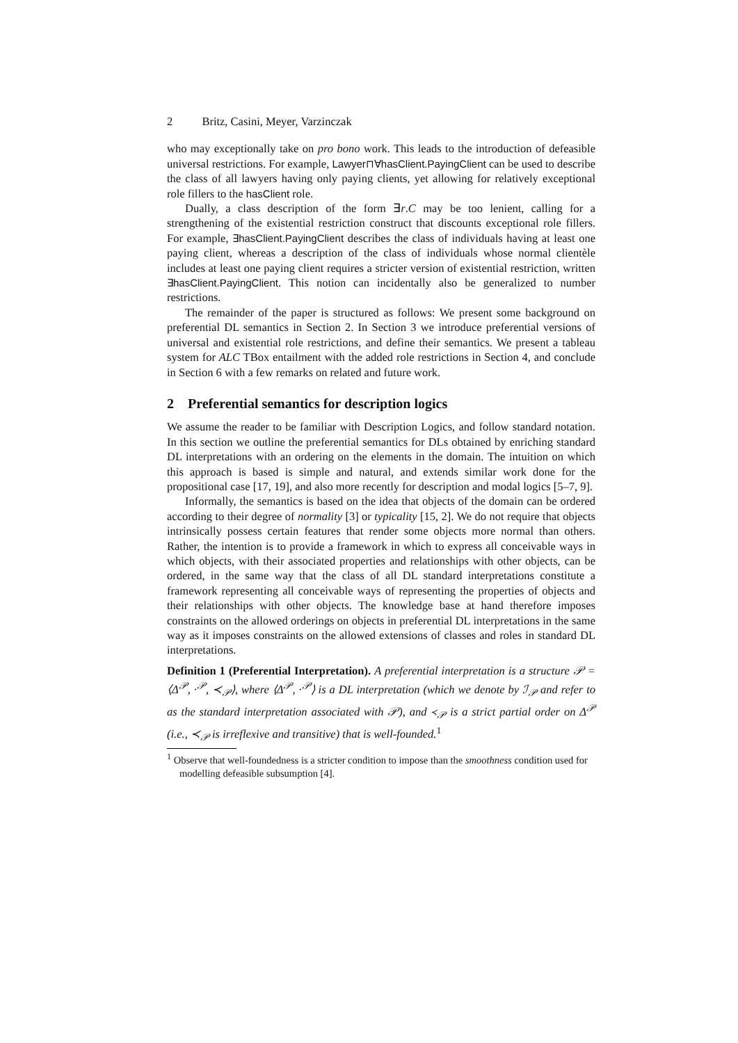2 Britz, Casini, Meyer, Varzinczak
who may exceptionally take on pro bono work. This leads to the introduction of defeasible universal restrictions. For example, Lawyer⊓∀hasClient.PayingClient can be used to describe the class of all lawyers having only paying clients, yet allowing for relatively exceptional role fillers to the hasClient role.
Dually, a class description of the form ∃r.C may be too lenient, calling for a strengthening of the existential restriction construct that discounts exceptional role fillers. For example, ∃hasClient.PayingClient describes the class of individuals having at least one paying client, whereas a description of the class of individuals whose normal clientèle includes at least one paying client requires a stricter version of existential restriction, written ∃hasClient.PayingClient. This notion can incidentally also be generalized to number restrictions.
The remainder of the paper is structured as follows: We present some background on preferential DL semantics in Section 2. In Section 3 we introduce preferential versions of universal and existential role restrictions, and define their semantics. We present a tableau system for ALC TBox entailment with the added role restrictions in Section 4, and conclude in Section 6 with a few remarks on related and future work.
2 Preferential semantics for description logics
We assume the reader to be familiar with Description Logics, and follow standard notation. In this section we outline the preferential semantics for DLs obtained by enriching standard DL interpretations with an ordering on the elements in the domain. The intuition on which this approach is based is simple and natural, and extends similar work done for the propositional case [17, 19], and also more recently for description and modal logics [5–7, 9].
Informally, the semantics is based on the idea that objects of the domain can be ordered according to their degree of normality [3] or typicality [15, 2]. We do not require that objects intrinsically possess certain features that render some objects more normal than others. Rather, the intention is to provide a framework in which to express all conceivable ways in which objects, with their associated properties and relationships with other objects, can be ordered, in the same way that the class of all DL standard interpretations constitute a framework representing all conceivable ways of representing the properties of objects and their relationships with other objects. The knowledge base at hand therefore imposes constraints on the allowed orderings on objects in preferential DL interpretations in the same way as it imposes constraints on the allowed extensions of classes and roles in standard DL interpretations.
Definition 1 (Preferential Interpretation). A preferential interpretation is a structure 𝒫 = ⟨Δ<sup>𝒫</sup>, ·<sup>𝒫</sup>, ≺<sub>𝒫</sub>⟩, where ⟨Δ<sup>𝒫</sup>, ·<sup>𝒫</sup>⟩ is a DL interpretation (which we denote by ℐ<sub>𝒫</sub> and refer to as the standard interpretation associated with 𝒫), and ≺<sub>𝒫</sub> is a strict partial order on Δ<sup>𝒫</sup> (i.e., ≺<sub>𝒫</sub> is irreflexive and transitive) that is well-founded.<sup>1</sup>
<sup>1</sup> Observe that well-foundedness is a stricter condition to impose than the smoothness condition used for modelling defeasible subsumption [4].